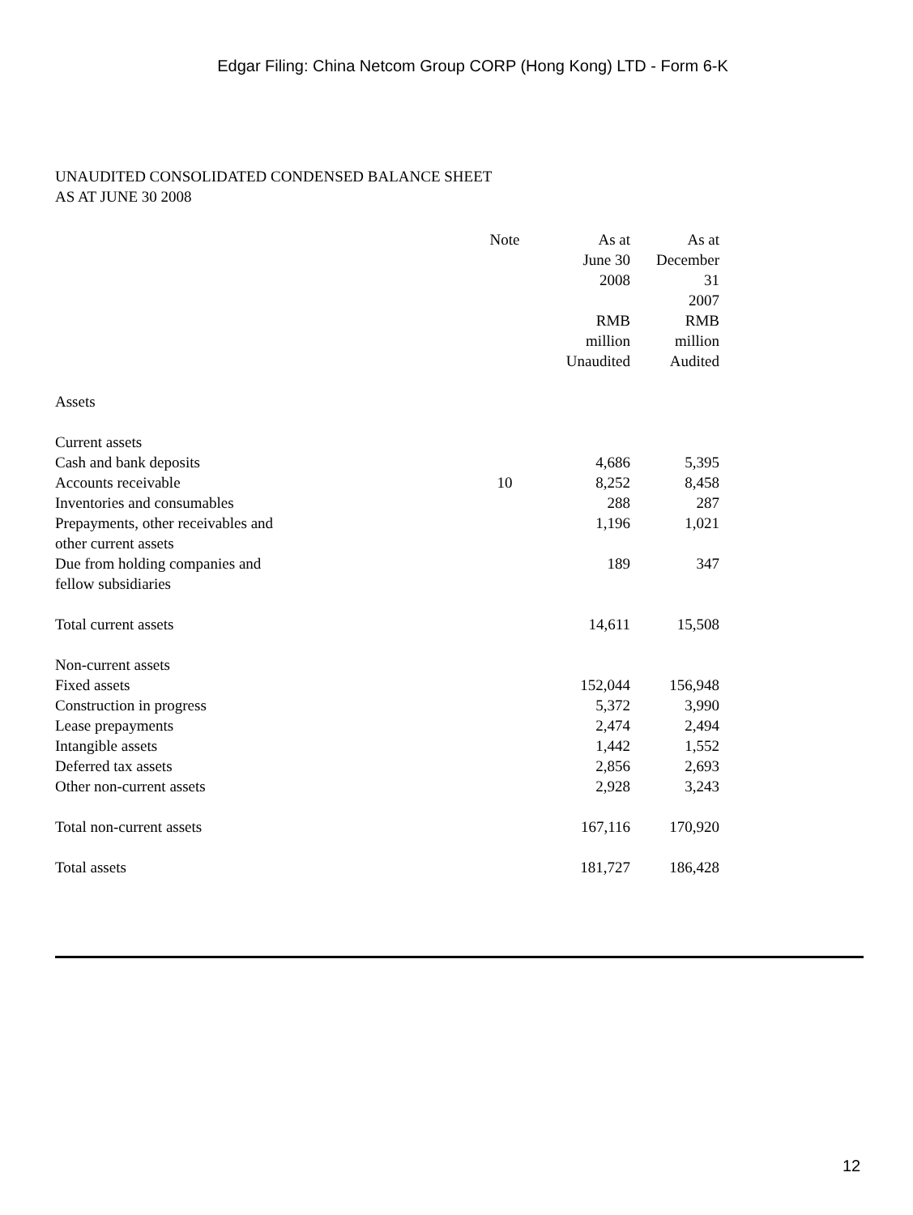Edgar Filing: China Netcom Group CORP (Hong Kong) LTD - Form 6-K
UNAUDITED CONSOLIDATED CONDENSED BALANCE SHEET
AS AT JUNE 30 2008
| | Note | As at June 30 2008 RMB million Unaudited | As at December 31 2007 RMB million Audited |
| --- | --- | --- | --- |
| Assets | | | |
| Current assets | | | |
| Cash and bank deposits | | 4,686 | 5,395 |
| Accounts receivable | 10 | 8,252 | 8,458 |
| Inventories and consumables | | 288 | 287 |
| Prepayments, other receivables and other current assets | | 1,196 | 1,021 |
| Due from holding companies and fellow subsidiaries | | 189 | 347 |
| Total current assets | | 14,611 | 15,508 |
| Non-current assets | | | |
| Fixed assets | | 152,044 | 156,948 |
| Construction in progress | | 5,372 | 3,990 |
| Lease prepayments | | 2,474 | 2,494 |
| Intangible assets | | 1,442 | 1,552 |
| Deferred tax assets | | 2,856 | 2,693 |
| Other non-current assets | | 2,928 | 3,243 |
| Total non-current assets | | 167,116 | 170,920 |
| Total assets | | 181,727 | 186,428 |
12